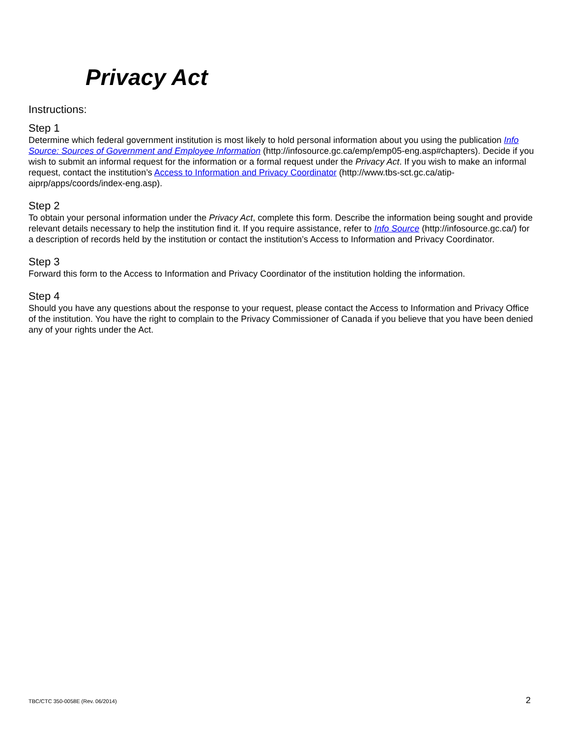Privacy Act
Instructions:
Step 1
Determine which federal government institution is most likely to hold personal information about you using the publication Info Source: Sources of Government and Employee Information (http://infosource.gc.ca/emp/emp05-eng.asp#chapters). Decide if you wish to submit an informal request for the information or a formal request under the Privacy Act. If you wish to make an informal request, contact the institution’s Access to Information and Privacy Coordinator (http://www.tbs-sct.gc.ca/atip-aiprp/apps/coords/index-eng.asp).
Step 2
To obtain your personal information under the Privacy Act, complete this form. Describe the information being sought and provide relevant details necessary to help the institution find it. If you require assistance, refer to Info Source (http://infosource.gc.ca/) for a description of records held by the institution or contact the institution’s Access to Information and Privacy Coordinator.
Step 3
Forward this form to the Access to Information and Privacy Coordinator of the institution holding the information.
Step 4
Should you have any questions about the response to your request, please contact the Access to Information and Privacy Office of the institution. You have the right to complain to the Privacy Commissioner of Canada if you believe that you have been denied any of your rights under the Act.
TBC/CTC 350-0058E (Rev. 06/2014) 2